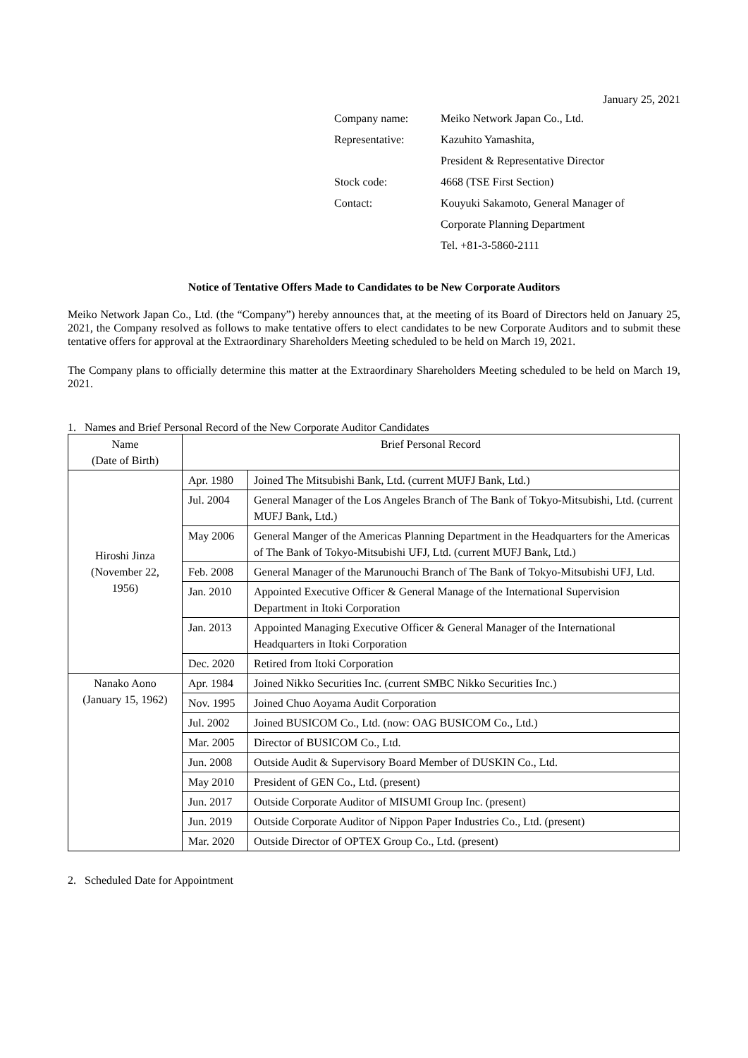January 25, 2021
| Company name: | Meiko Network Japan Co., Ltd. |
| Representative: | Kazuhito Yamashita, |
| | President & Representative Director |
| Stock code: | 4668 (TSE First Section) |
| Contact: | Kouyuki Sakamoto, General Manager of |
| | Corporate Planning Department |
| | Tel. +81-3-5860-2111 |
Notice of Tentative Offers Made to Candidates to be New Corporate Auditors
Meiko Network Japan Co., Ltd. (the “Company”) hereby announces that, at the meeting of its Board of Directors held on January 25, 2021, the Company resolved as follows to make tentative offers to elect candidates to be new Corporate Auditors and to submit these tentative offers for approval at the Extraordinary Shareholders Meeting scheduled to be held on March 19, 2021.
The Company plans to officially determine this matter at the Extraordinary Shareholders Meeting scheduled to be held on March 19, 2021.
1. Names and Brief Personal Record of the New Corporate Auditor Candidates
| Name (Date of Birth) | Brief Personal Record | |
| Hiroshi Jinza (November 22, 1956) | Apr. 1980 | Joined The Mitsubishi Bank, Ltd. (current MUFJ Bank, Ltd.) |
| | Jul. 2004 | General Manager of the Los Angeles Branch of The Bank of Tokyo-Mitsubishi, Ltd. (current MUFJ Bank, Ltd.) |
| | May 2006 | General Manger of the Americas Planning Department in the Headquarters for the Americas of The Bank of Tokyo-Mitsubishi UFJ, Ltd. (current MUFJ Bank, Ltd.) |
| | Feb. 2008 | General Manager of the Marunouchi Branch of The Bank of Tokyo-Mitsubishi UFJ, Ltd. |
| | Jan. 2010 | Appointed Executive Officer & General Manage of the International Supervision Department in Itoki Corporation |
| | Jan. 2013 | Appointed Managing Executive Officer & General Manager of the International Headquarters in Itoki Corporation |
| | Dec. 2020 | Retired from Itoki Corporation |
| Nanako Aono (January 15, 1962) | Apr. 1984 | Joined Nikko Securities Inc. (current SMBC Nikko Securities Inc.) |
| | Nov. 1995 | Joined Chuo Aoyama Audit Corporation |
| | Jul. 2002 | Joined BUSICOM Co., Ltd. (now: OAG BUSICOM Co., Ltd.) |
| | Mar. 2005 | Director of BUSICOM Co., Ltd. |
| | Jun. 2008 | Outside Audit & Supervisory Board Member of DUSKIN Co., Ltd. |
| | May 2010 | President of GEN Co., Ltd. (present) |
| | Jun. 2017 | Outside Corporate Auditor of MISUMI Group Inc. (present) |
| | Jun. 2019 | Outside Corporate Auditor of Nippon Paper Industries Co., Ltd. (present) |
| | Mar. 2020 | Outside Director of OPTEX Group Co., Ltd. (present) |
2. Scheduled Date for Appointment